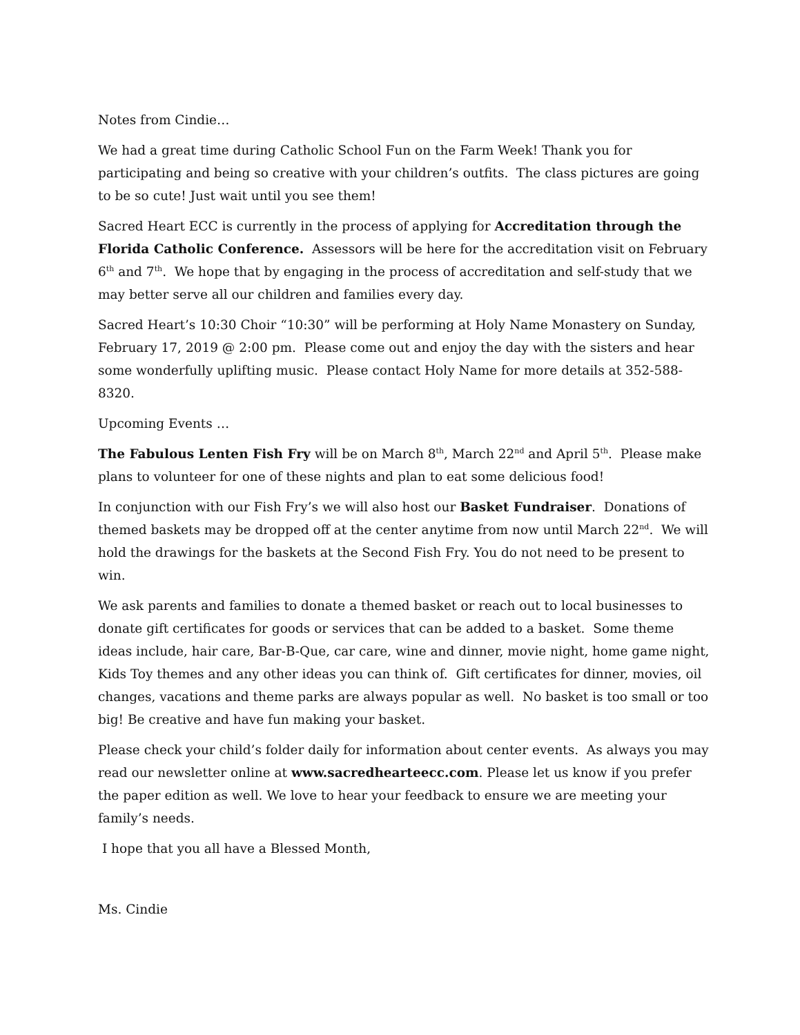Notes from Cindie…
We had a great time during Catholic School Fun on the Farm Week! Thank you for participating and being so creative with your children’s outfits. The class pictures are going to be so cute! Just wait until you see them!
Sacred Heart ECC is currently in the process of applying for Accreditation through the Florida Catholic Conference. Assessors will be here for the accreditation visit on February 6<sup>th</sup> and 7<sup>th</sup>. We hope that by engaging in the process of accreditation and self-study that we may better serve all our children and families every day.
Sacred Heart’s 10:30 Choir “10:30” will be performing at Holy Name Monastery on Sunday, February 17, 2019 @ 2:00 pm. Please come out and enjoy the day with the sisters and hear some wonderfully uplifting music. Please contact Holy Name for more details at 352-588-8320.
Upcoming Events …
The Fabulous Lenten Fish Fry will be on March 8<sup>th</sup>, March 22<sup>nd</sup> and April 5<sup>th</sup>. Please make plans to volunteer for one of these nights and plan to eat some delicious food!
In conjunction with our Fish Fry’s we will also host our Basket Fundraiser. Donations of themed baskets may be dropped off at the center anytime from now until March 22<sup>nd</sup>. We will hold the drawings for the baskets at the Second Fish Fry. You do not need to be present to win.
We ask parents and families to donate a themed basket or reach out to local businesses to donate gift certificates for goods or services that can be added to a basket. Some theme ideas include, hair care, Bar-B-Que, car care, wine and dinner, movie night, home game night, Kids Toy themes and any other ideas you can think of. Gift certificates for dinner, movies, oil changes, vacations and theme parks are always popular as well. No basket is too small or too big! Be creative and have fun making your basket.
Please check your child’s folder daily for information about center events. As always you may read our newsletter online at www.sacredhearteecc.com. Please let us know if you prefer the paper edition as well. We love to hear your feedback to ensure we are meeting your family’s needs.
I hope that you all have a Blessed Month,
Ms. Cindie